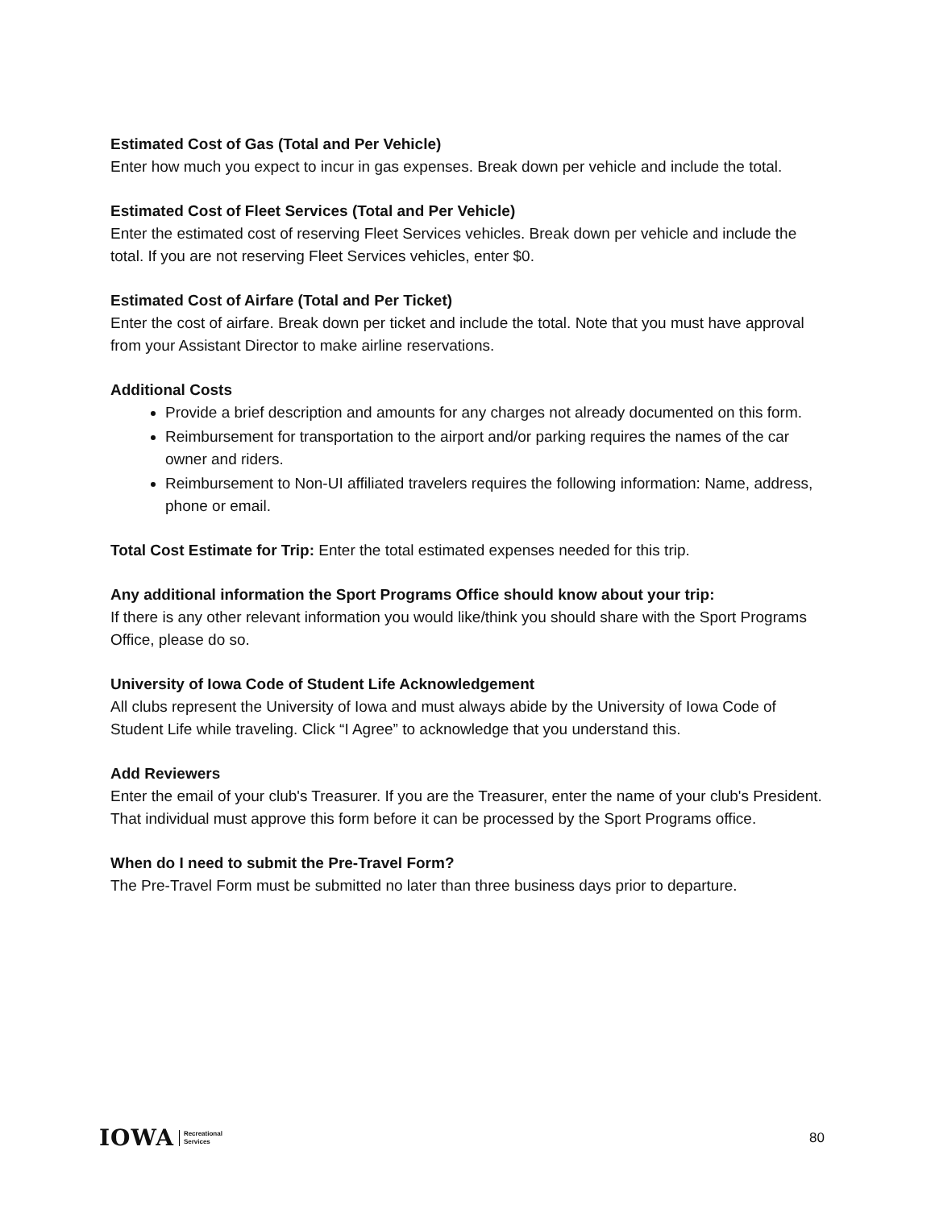Estimated Cost of Gas (Total and Per Vehicle)
Enter how much you expect to incur in gas expenses. Break down per vehicle and include the total.
Estimated Cost of Fleet Services (Total and Per Vehicle)
Enter the estimated cost of reserving Fleet Services vehicles. Break down per vehicle and include the total. If you are not reserving Fleet Services vehicles, enter $0.
Estimated Cost of Airfare (Total and Per Ticket)
Enter the cost of airfare. Break down per ticket and include the total. Note that you must have approval from your Assistant Director to make airline reservations.
Additional Costs
Provide a brief description and amounts for any charges not already documented on this form.
Reimbursement for transportation to the airport and/or parking requires the names of the car owner and riders.
Reimbursement to Non-UI affiliated travelers requires the following information: Name, address, phone or email.
Total Cost Estimate for Trip: Enter the total estimated expenses needed for this trip.
Any additional information the Sport Programs Office should know about your trip:
If there is any other relevant information you would like/think you should share with the Sport Programs Office, please do so.
University of Iowa Code of Student Life Acknowledgement
All clubs represent the University of Iowa and must always abide by the University of Iowa Code of Student Life while traveling. Click “I Agree” to acknowledge that you understand this.
Add Reviewers
Enter the email of your club's Treasurer. If you are the Treasurer, enter the name of your club's President. That individual must approve this form before it can be processed by the Sport Programs office.
When do I need to submit the Pre-Travel Form?
The Pre-Travel Form must be submitted no later than three business days prior to departure.
IOWA Recreational
Services
80